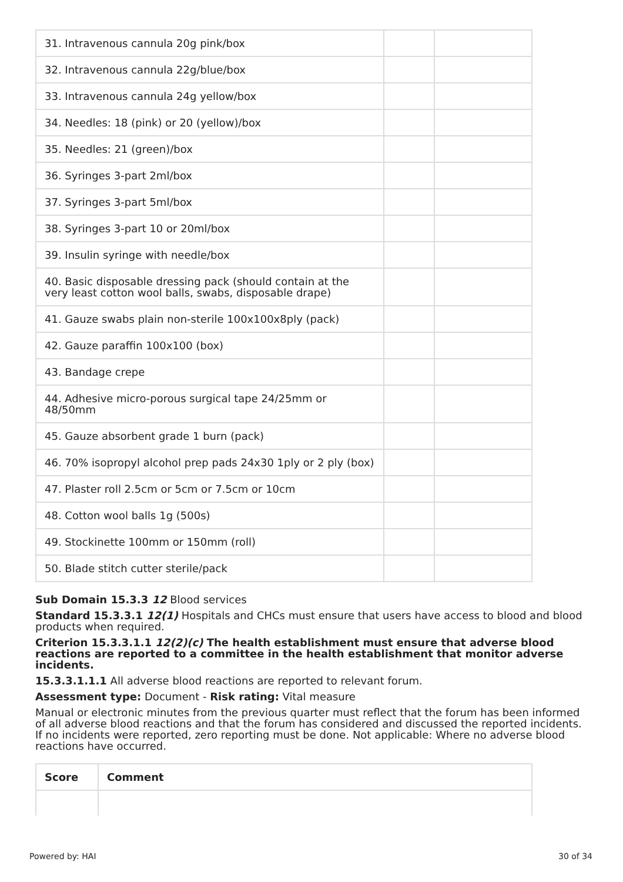| 31. Intravenous cannula 20g pink/box | | |
| 32. Intravenous cannula 22g/blue/box | | |
| 33. Intravenous cannula 24g yellow/box | | |
| 34. Needles: 18 (pink) or 20 (yellow)/box | | |
| 35. Needles: 21 (green)/box | | |
| 36. Syringes 3-part 2ml/box | | |
| 37. Syringes 3-part 5ml/box | | |
| 38. Syringes 3-part 10 or 20ml/box | | |
| 39. Insulin syringe with needle/box | | |
| 40. Basic disposable dressing pack (should contain at the very least cotton wool balls, swabs, disposable drape) | | |
| 41. Gauze swabs plain non-sterile 100x100x8ply (pack) | | |
| 42. Gauze paraffin 100x100 (box) | | |
| 43. Bandage crepe | | |
| 44. Adhesive micro-porous surgical tape 24/25mm or 48/50mm | | |
| 45. Gauze absorbent grade 1 burn (pack) | | |
| 46. 70% isopropyl alcohol prep pads 24x30 1ply or 2 ply (box) | | |
| 47. Plaster roll 2.5cm or 5cm or 7.5cm or 10cm | | |
| 48. Cotton wool balls 1g (500s) | | |
| 49. Stockinette 100mm or 150mm (roll) | | |
| 50. Blade stitch cutter sterile/pack | | |
Sub Domain 15.3.3 12 Blood services
Standard 15.3.3.1 12(1) Hospitals and CHCs must ensure that users have access to blood and blood products when required.
Criterion 15.3.3.1.1 12(2)(c) The health establishment must ensure that adverse blood reactions are reported to a committee in the health establishment that monitor adverse incidents.
15.3.3.1.1.1 All adverse blood reactions are reported to relevant forum.
Assessment type: Document - Risk rating: Vital measure
Manual or electronic minutes from the previous quarter must reflect that the forum has been informed of all adverse blood reactions and that the forum has considered and discussed the reported incidents. If no incidents were reported, zero reporting must be done. Not applicable: Where no adverse blood reactions have occurred.
| Score | Comment |
| --- | --- |
Powered by: HAI 30 of 34